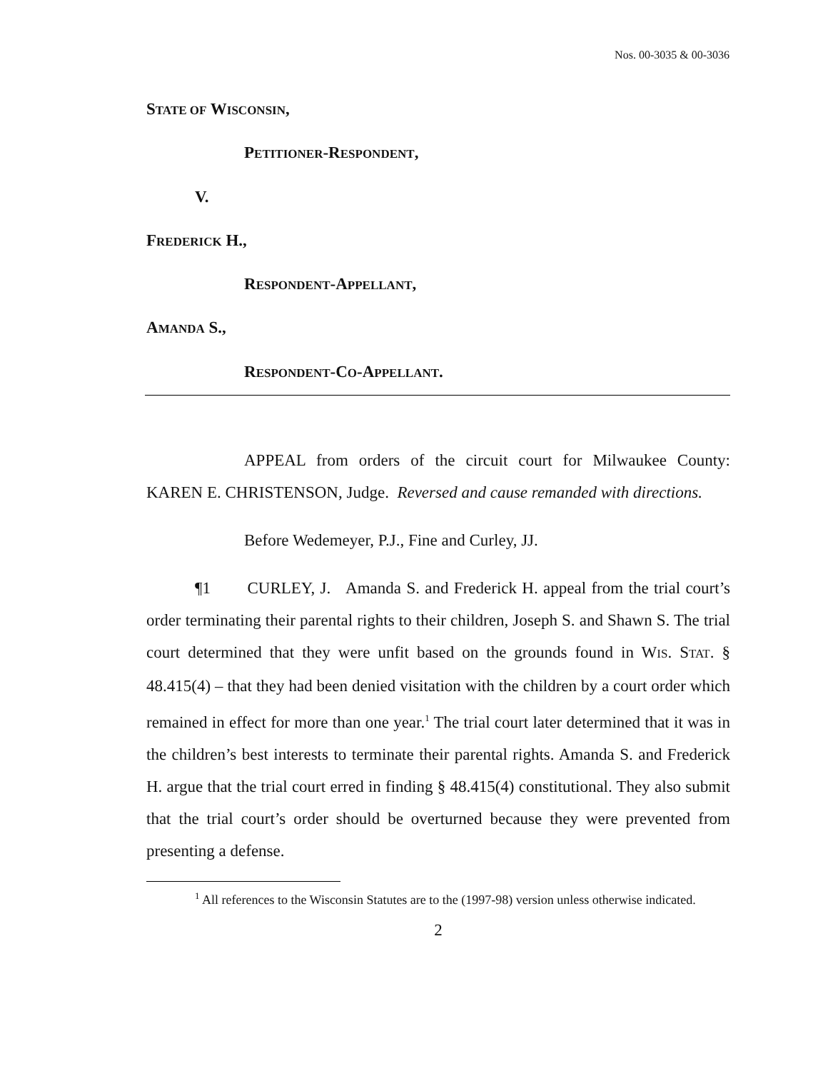Nos. 00-3035 & 00-3036
STATE OF WISCONSIN,
PETITIONER-RESPONDENT,
V.
FREDERICK H.,
RESPONDENT-APPELLANT,
AMANDA S.,
RESPONDENT-CO-APPELLANT.
APPEAL from orders of the circuit court for Milwaukee County: KAREN E. CHRISTENSON, Judge. Reversed and cause remanded with directions.
Before Wedemeyer, P.J., Fine and Curley, JJ.
¶1 CURLEY, J. Amanda S. and Frederick H. appeal from the trial court’s order terminating their parental rights to their children, Joseph S. and Shawn S. The trial court determined that they were unfit based on the grounds found in WIS. STAT. § 48.415(4) – that they had been denied visitation with the children by a court order which remained in effect for more than one year.<sup>1</sup> The trial court later determined that it was in the children’s best interests to terminate their parental rights. Amanda S. and Frederick H. argue that the trial court erred in finding § 48.415(4) constitutional. They also submit that the trial court’s order should be overturned because they were prevented from presenting a defense.
<sup>1</sup> All references to the Wisconsin Statutes are to the (1997-98) version unless otherwise indicated.
2